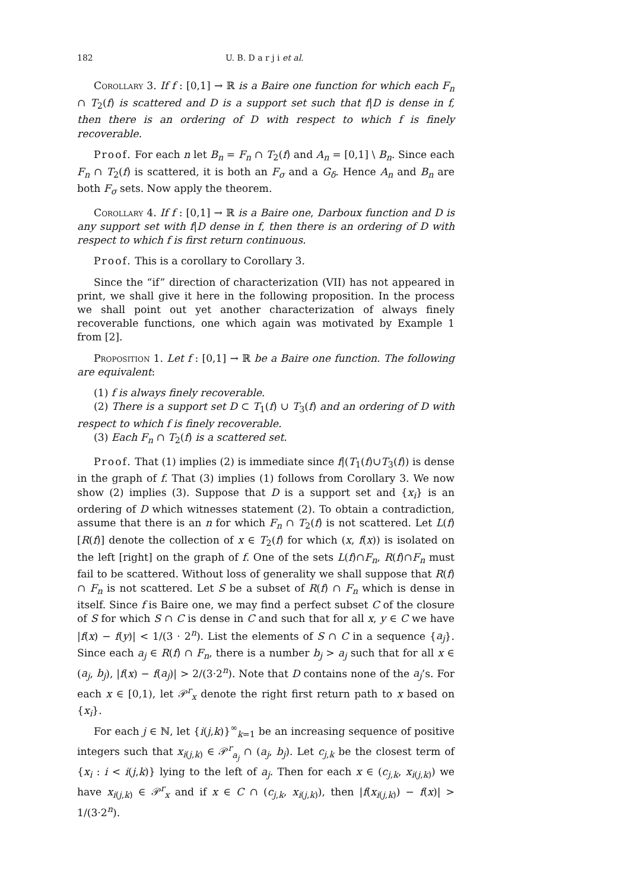182 U. B. D a r j i et al.
Corollary 3. If f : [0,1] → ℝ is a Baire one function for which each F<sub>n</sub> ∩ T<sub>2</sub>(f) is scattered and D is a support set such that f|D is dense in f, then there is an ordering of D with respect to which f is finely recoverable.
Proof. For each n let B<sub>n</sub> = F<sub>n</sub> ∩ T<sub>2</sub>(f) and A<sub>n</sub> = [0,1] \ B<sub>n</sub>. Since each F<sub>n</sub> ∩ T<sub>2</sub>(f) is scattered, it is both an F<sub>σ</sub> and a G<sub>δ</sub>. Hence A<sub>n</sub> and B<sub>n</sub> are both F<sub>σ</sub> sets. Now apply the theorem.
Corollary 4. If f : [0,1] → ℝ is a Baire one, Darboux function and D is any support set with f|D dense in f, then there is an ordering of D with respect to which f is first return continuous.
Proof. This is a corollary to Corollary 3.
Since the “if” direction of characterization (VII) has not appeared in print, we shall give it here in the following proposition. In the process we shall point out yet another characterization of always finely recoverable functions, one which again was motivated by Example 1 from [2].
Proposition 1. Let f : [0,1] → ℝ be a Baire one function. The following are equivalent:
(1) f is always finely recoverable.
(2) There is a support set D ⊂ T<sub>1</sub>(f) ∪ T<sub>3</sub>(f) and an ordering of D with respect to which f is finely recoverable.
(3) Each F<sub>n</sub> ∩ T<sub>2</sub>(f) is a scattered set.
Proof. That (1) implies (2) is immediate since f|(T<sub>1</sub>(f)∪T<sub>3</sub>(f)) is dense in the graph of f. That (3) implies (1) follows from Corollary 3. We now show (2) implies (3). Suppose that D is a support set and {x<sub>i</sub>} is an ordering of D which witnesses statement (2). To obtain a contradiction, assume that there is an n for which F<sub>n</sub> ∩ T<sub>2</sub>(f) is not scattered. Let L(f) [R(f)] denote the collection of x ∈ T<sub>2</sub>(f) for which (x, f(x)) is isolated on the left [right] on the graph of f. One of the sets L(f)∩F<sub>n</sub>, R(f)∩F<sub>n</sub> must fail to be scattered. Without loss of generality we shall suppose that R(f) ∩ F<sub>n</sub> is not scattered. Let S be a subset of R(f) ∩ F<sub>n</sub> which is dense in itself. Since f is Baire one, we may find a perfect subset C of the closure of S for which S ∩ C is dense in C and such that for all x, y ∈ C we have |f(x) − f(y)| < 1/(3 · 2<sup>n</sup>). List the elements of S ∩ C in a sequence {a<sub>j</sub>}. Since each a<sub>j</sub> ∈ R(f) ∩ F<sub>n</sub>, there is a number b<sub>j</sub> > a<sub>j</sub> such that for all x ∈ (a<sub>j</sub>, b<sub>j</sub>), |f(x) − f(a<sub>j</sub>)| > 2/(3·2<sup>n</sup>). Note that D contains none of the a<sub>j</sub>’s. For each x ∈ [0,1), let 𝒫<sup>r</sup><sub>x</sub> denote the right first return path to x based on {x<sub>i</sub>}.
For each j ∈ ℕ, let {i(j,k)}<sup>∞</sup><sub>k=1</sub> be an increasing sequence of positive integers such that x<sub>i(j,k)</sub> ∈ 𝒫<sup>r</sup><sub>a<sub>j</sub></sub> ∩ (a<sub>j</sub>, b<sub>j</sub>). Let c<sub>j,k</sub> be the closest term of {x<sub>i</sub> : i < i(j,k)} lying to the left of a<sub>j</sub>. Then for each x ∈ (c<sub>j,k</sub>, x<sub>i(j,k)</sub>) we have x<sub>i(j,k)</sub> ∈ 𝒫<sup>r</sup><sub>x</sub> and if x ∈ C ∩ (c<sub>j,k</sub>, x<sub>i(j,k)</sub>), then |f(x<sub>i(j,k)</sub>) − f(x)| > 1/(3·2<sup>n</sup>).